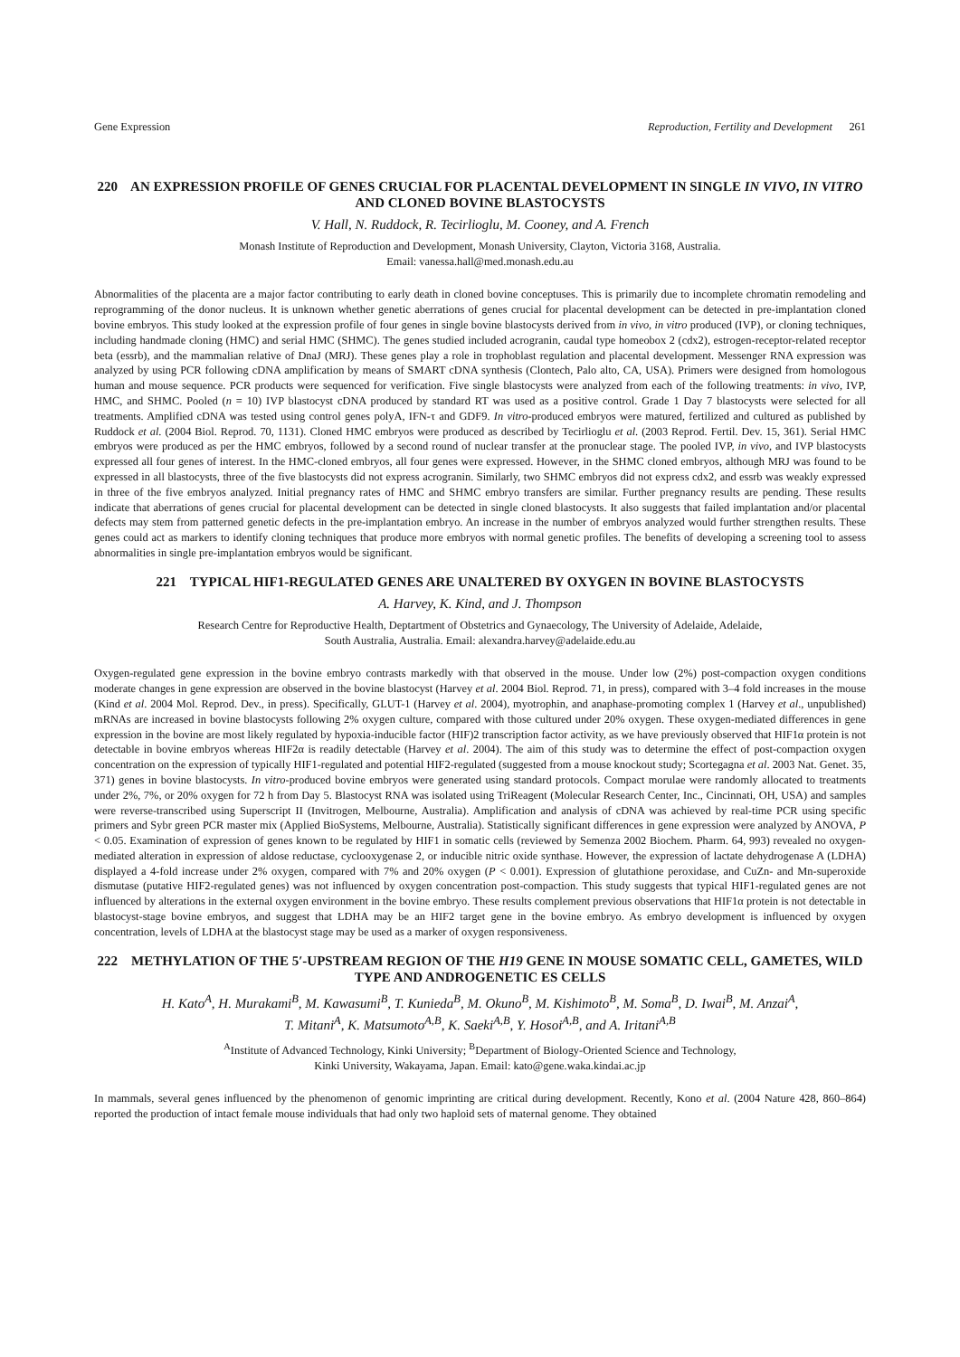Gene Expression Reproduction, Fertility and Development 261
220 AN EXPRESSION PROFILE OF GENES CRUCIAL FOR PLACENTAL DEVELOPMENT IN SINGLE IN VIVO, IN VITRO AND CLONED BOVINE BLASTOCYSTS
V. Hall, N. Ruddock, R. Tecirlioglu, M. Cooney, and A. French
Monash Institute of Reproduction and Development, Monash University, Clayton, Victoria 3168, Australia.
Email: vanessa.hall@med.monash.edu.au
Abnormalities of the placenta are a major factor contributing to early death in cloned bovine conceptuses. This is primarily due to incomplete chromatin remodeling and reprogramming of the donor nucleus. It is unknown whether genetic aberrations of genes crucial for placental development can be detected in pre-implantation cloned bovine embryos. This study looked at the expression profile of four genes in single bovine blastocysts derived from in vivo, in vitro produced (IVP), or cloning techniques, including handmade cloning (HMC) and serial HMC (SHMC). The genes studied included acrogranin, caudal type homeobox 2 (cdx2), estrogen-receptor-related receptor beta (essrb), and the mammalian relative of DnaJ (MRJ). These genes play a role in trophoblast regulation and placental development. Messenger RNA expression was analyzed by using PCR following cDNA amplification by means of SMART cDNA synthesis (Clontech, Palo alto, CA, USA). Primers were designed from homologous human and mouse sequence. PCR products were sequenced for verification. Five single blastocysts were analyzed from each of the following treatments: in vivo, IVP, HMC, and SHMC. Pooled (n = 10) IVP blastocyst cDNA produced by standard RT was used as a positive control. Grade 1 Day 7 blastocysts were selected for all treatments. Amplified cDNA was tested using control genes polyA, IFN-τ and GDF9. In vitro-produced embryos were matured, fertilized and cultured as published by Ruddock et al. (2004 Biol. Reprod. 70, 1131). Cloned HMC embryos were produced as described by Tecirlioglu et al. (2003 Reprod. Fertil. Dev. 15, 361). Serial HMC embryos were produced as per the HMC embryos, followed by a second round of nuclear transfer at the pronuclear stage. The pooled IVP, in vivo, and IVP blastocysts expressed all four genes of interest. In the HMC-cloned embryos, all four genes were expressed. However, in the SHMC cloned embryos, although MRJ was found to be expressed in all blastocysts, three of the five blastocysts did not express acrogranin. Similarly, two SHMC embryos did not express cdx2, and essrb was weakly expressed in three of the five embryos analyzed. Initial pregnancy rates of HMC and SHMC embryo transfers are similar. Further pregnancy results are pending. These results indicate that aberrations of genes crucial for placental development can be detected in single cloned blastocysts. It also suggests that failed implantation and/or placental defects may stem from patterned genetic defects in the pre-implantation embryo. An increase in the number of embryos analyzed would further strengthen results. These genes could act as markers to identify cloning techniques that produce more embryos with normal genetic profiles. The benefits of developing a screening tool to assess abnormalities in single pre-implantation embryos would be significant.
221 TYPICAL HIF1-REGULATED GENES ARE UNALTERED BY OXYGEN IN BOVINE BLASTOCYSTS
A. Harvey, K. Kind, and J. Thompson
Research Centre for Reproductive Health, Deptartment of Obstetrics and Gynaecology, The University of Adelaide, Adelaide,
South Australia, Australia. Email: alexandra.harvey@adelaide.edu.au
Oxygen-regulated gene expression in the bovine embryo contrasts markedly with that observed in the mouse. Under low (2%) post-compaction oxygen conditions moderate changes in gene expression are observed in the bovine blastocyst (Harvey et al. 2004 Biol. Reprod. 71, in press), compared with 3–4 fold increases in the mouse (Kind et al. 2004 Mol. Reprod. Dev., in press). Specifically, GLUT-1 (Harvey et al. 2004), myotrophin, and anaphase-promoting complex 1 (Harvey et al., unpublished) mRNAs are increased in bovine blastocysts following 2% oxygen culture, compared with those cultured under 20% oxygen. These oxygen-mediated differences in gene expression in the bovine are most likely regulated by hypoxia-inducible factor (HIF)2 transcription factor activity, as we have previously observed that HIF1α protein is not detectable in bovine embryos whereas HIF2α is readily detectable (Harvey et al. 2004). The aim of this study was to determine the effect of post-compaction oxygen concentration on the expression of typically HIF1-regulated and potential HIF2-regulated (suggested from a mouse knockout study; Scortegagna et al. 2003 Nat. Genet. 35, 371) genes in bovine blastocysts. In vitro-produced bovine embryos were generated using standard protocols. Compact morulae were randomly allocated to treatments under 2%, 7%, or 20% oxygen for 72 h from Day 5. Blastocyst RNA was isolated using TriReagent (Molecular Research Center, Inc., Cincinnati, OH, USA) and samples were reverse-transcribed using Superscript II (Invitrogen, Melbourne, Australia). Amplification and analysis of cDNA was achieved by real-time PCR using specific primers and Sybr green PCR master mix (Applied BioSystems, Melbourne, Australia). Statistically significant differences in gene expression were analyzed by ANOVA, P < 0.05. Examination of expression of genes known to be regulated by HIF1 in somatic cells (reviewed by Semenza 2002 Biochem. Pharm. 64, 993) revealed no oxygen-mediated alteration in expression of aldose reductase, cyclooxygenase 2, or inducible nitric oxide synthase. However, the expression of lactate dehydrogenase A (LDHA) displayed a 4-fold increase under 2% oxygen, compared with 7% and 20% oxygen (P < 0.001). Expression of glutathione peroxidase, and CuZn- and Mn-superoxide dismutase (putative HIF2-regulated genes) was not influenced by oxygen concentration post-compaction. This study suggests that typical HIF1-regulated genes are not influenced by alterations in the external oxygen environment in the bovine embryo. These results complement previous observations that HIF1α protein is not detectable in blastocyst-stage bovine embryos, and suggest that LDHA may be an HIF2 target gene in the bovine embryo. As embryo development is influenced by oxygen concentration, levels of LDHA at the blastocyst stage may be used as a marker of oxygen responsiveness.
222 METHYLATION OF THE 5′-UPSTREAM REGION OF THE H19 GENE IN MOUSE SOMATIC CELL, GAMETES, WILD TYPE AND ANDROGENETIC ES CELLS
H. Kato<sup>A</sup>, H. Murakami<sup>B</sup>, M. Kawasumi<sup>B</sup>, T. Kunieda<sup>B</sup>, M. Okuno<sup>B</sup>, M. Kishimoto<sup>B</sup>, M. Soma<sup>B</sup>, D. Iwai<sup>B</sup>, M. Anzai<sup>A</sup>,
T. Mitani<sup>A</sup>, K. Matsumoto<sup>A,B</sup>, K. Saeki<sup>A,B</sup>, Y. Hosoi<sup>A,B</sup>, and A. Iritani<sup>A,B</sup>
<sup>A</sup>Institute of Advanced Technology, Kinki University; <sup>B</sup>Department of Biology-Oriented Science and Technology,
Kinki University, Wakayama, Japan. Email: kato@gene.waka.kindai.ac.jp
In mammals, several genes influenced by the phenomenon of genomic imprinting are critical during development. Recently, Kono et al. (2004 Nature 428, 860–864) reported the production of intact female mouse individuals that had only two haploid sets of maternal genome. They obtained